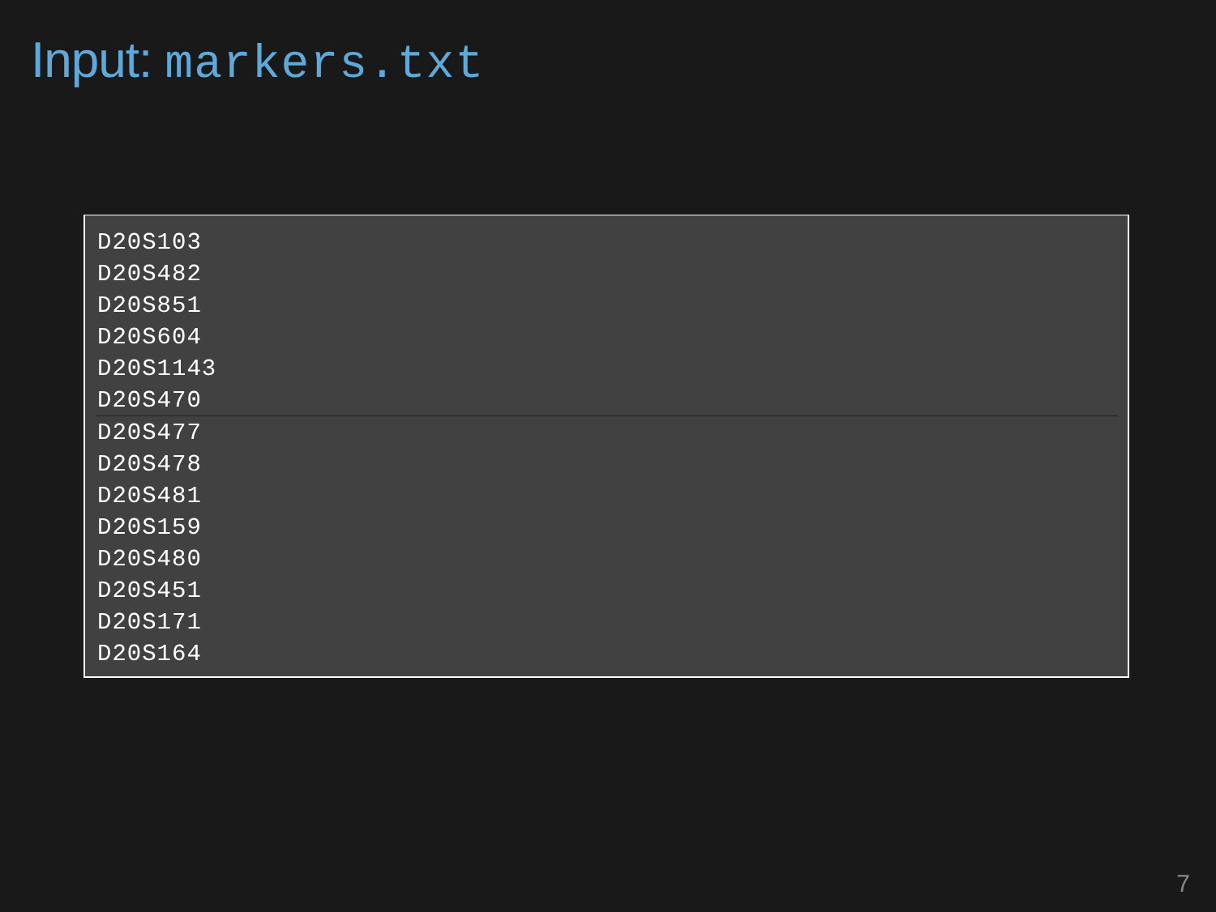Input: markers.txt
D20S103
D20S482
D20S851
D20S604
D20S1143
D20S470
D20S477
D20S478
D20S481
D20S159
D20S480
D20S451
D20S171
D20S164
7